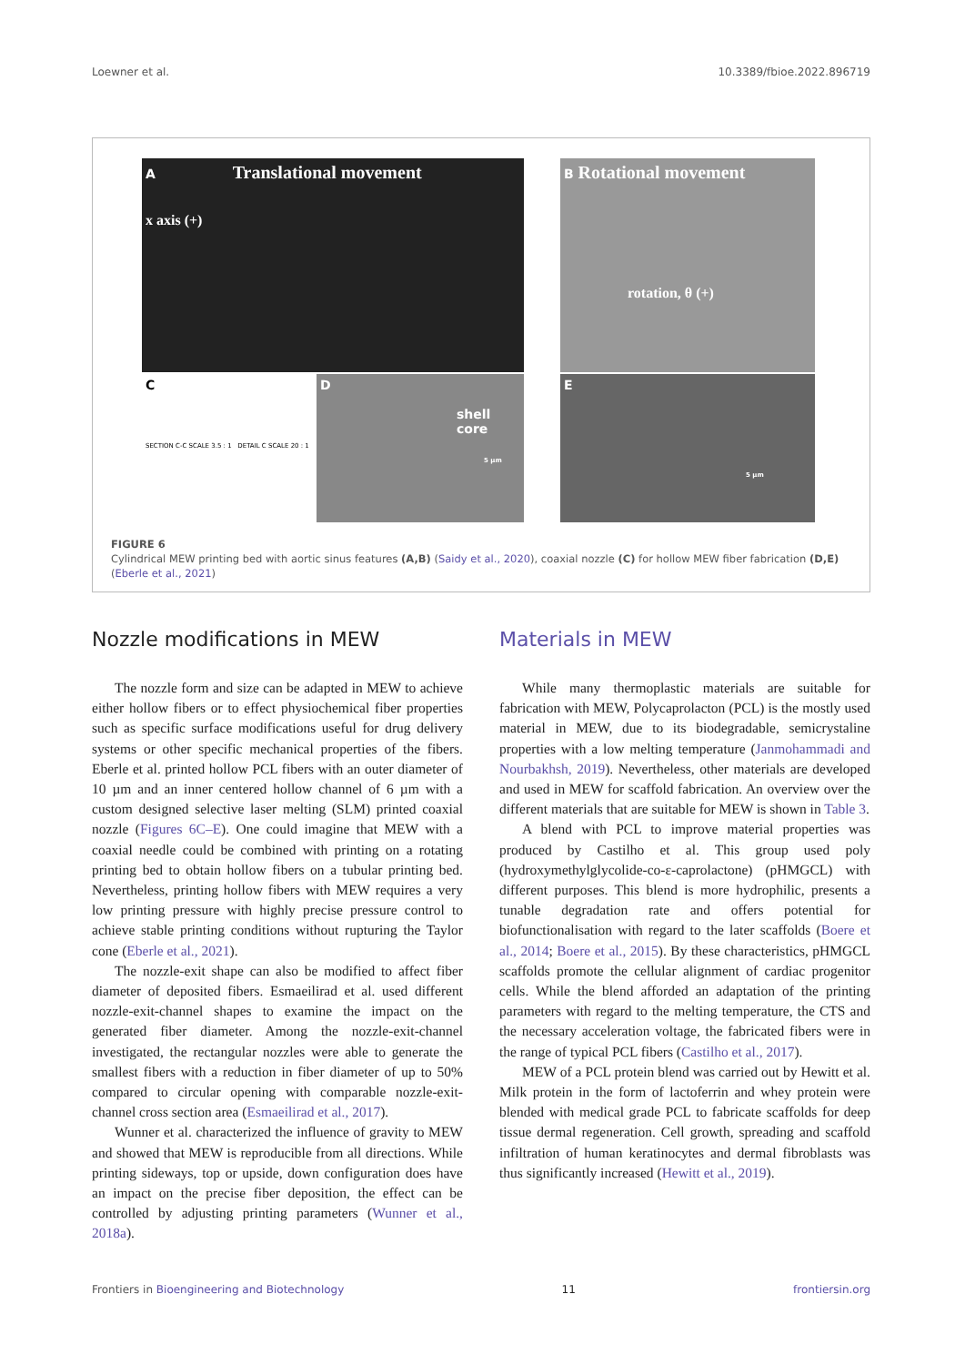Loewner et al. 10.3389/fbioe.2022.896719
A Translational movement
x axis (+)
B Rotational movement
rotation, θ (+)
C
SECTION C-C SCALE 3.5 : 1 DETAIL C SCALE 20 : 1
D
shell
core
5 µm
E
5 µm
FIGURE 6
Cylindrical MEW printing bed with aortic sinus features (A,B) (Saidy et al., 2020), coaxial nozzle (C) for hollow MEW fiber fabrication (D,E) (Eberle et al., 2021)
Nozzle modifications in MEW
The nozzle form and size can be adapted in MEW to achieve either hollow fibers or to effect physiochemical fiber properties such as specific surface modifications useful for drug delivery systems or other specific mechanical properties of the fibers. Eberle et al. printed hollow PCL fibers with an outer diameter of 10 µm and an inner centered hollow channel of 6 µm with a custom designed selective laser melting (SLM) printed coaxial nozzle (Figures 6C–E). One could imagine that MEW with a coaxial needle could be combined with printing on a rotating printing bed to obtain hollow fibers on a tubular printing bed. Nevertheless, printing hollow fibers with MEW requires a very low printing pressure with highly precise pressure control to achieve stable printing conditions without rupturing the Taylor cone (Eberle et al., 2021).
The nozzle-exit shape can also be modified to affect fiber diameter of deposited fibers. Esmaeilirad et al. used different nozzle-exit-channel shapes to examine the impact on the generated fiber diameter. Among the nozzle-exit-channel investigated, the rectangular nozzles were able to generate the smallest fibers with a reduction in fiber diameter of up to 50% compared to circular opening with comparable nozzle-exit-channel cross section area (Esmaeilirad et al., 2017).
Wunner et al. characterized the influence of gravity to MEW and showed that MEW is reproducible from all directions. While printing sideways, top or upside, down configuration does have an impact on the precise fiber deposition, the effect can be controlled by adjusting printing parameters (Wunner et al., 2018a).
Materials in MEW
While many thermoplastic materials are suitable for fabrication with MEW, Polycaprolacton (PCL) is the mostly used material in MEW, due to its biodegradable, semicrystaline properties with a low melting temperature (Janmohammadi and Nourbakhsh, 2019). Nevertheless, other materials are developed and used in MEW for scaffold fabrication. An overview over the different materials that are suitable for MEW is shown in Table 3.
A blend with PCL to improve material properties was produced by Castilho et al. This group used poly (hydroxymethylglycolide-co-ε-caprolactone) (pHMGCL) with different purposes. This blend is more hydrophilic, presents a tunable degradation rate and offers potential for biofunctionalisation with regard to the later scaffolds (Boere et al., 2014; Boere et al., 2015). By these characteristics, pHMGCL scaffolds promote the cellular alignment of cardiac progenitor cells. While the blend afforded an adaptation of the printing parameters with regard to the melting temperature, the CTS and the necessary acceleration voltage, the fabricated fibers were in the range of typical PCL fibers (Castilho et al., 2017).
MEW of a PCL protein blend was carried out by Hewitt et al. Milk protein in the form of lactoferrin and whey protein were blended with medical grade PCL to fabricate scaffolds for deep tissue dermal regeneration. Cell growth, spreading and scaffold infiltration of human keratinocytes and dermal fibroblasts was thus significantly increased (Hewitt et al., 2019).
Frontiers in Bioengineering and Biotechnology 11 frontiersin.org